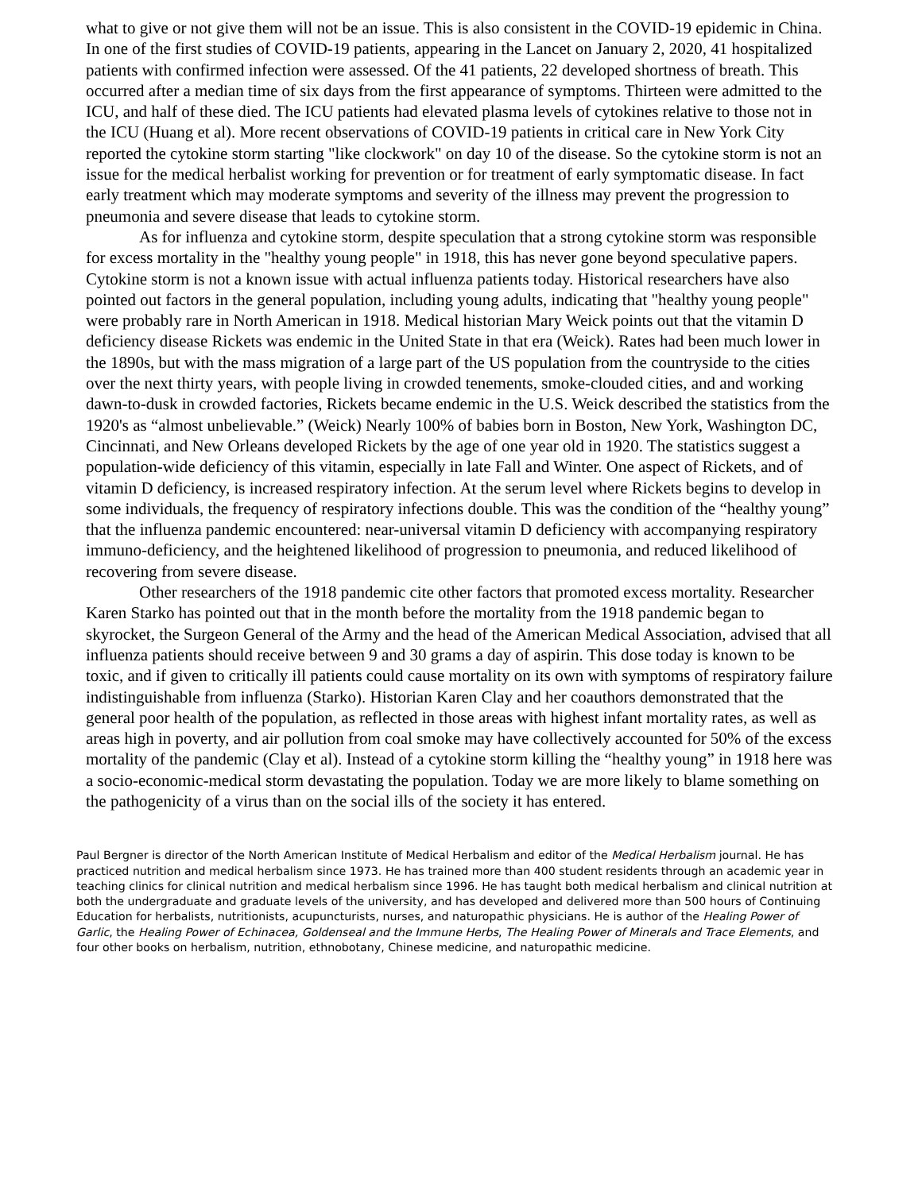what to give or not give them will not be an issue. This is also consistent in the COVID-19 epidemic in China. In one of the first studies of COVID-19 patients, appearing in the Lancet on January 2, 2020, 41 hospitalized patients with confirmed infection were assessed. Of the 41 patients, 22 developed shortness of breath. This occurred after a median time of six days from the first appearance of symptoms. Thirteen were admitted to the ICU, and half of these died. The ICU patients had elevated plasma levels of cytokines relative to those not in the ICU (Huang et al). More recent observations of COVID-19 patients in critical care in New York City reported the cytokine storm starting "like clockwork" on day 10 of the disease. So the cytokine storm is not an issue for the medical herbalist working for prevention or for treatment of early symptomatic disease. In fact early treatment which may moderate symptoms and severity of the illness may prevent the progression to pneumonia and severe disease that leads to cytokine storm.
As for influenza and cytokine storm, despite speculation that a strong cytokine storm was responsible for excess mortality in the "healthy young people" in 1918, this has never gone beyond speculative papers. Cytokine storm is not a known issue with actual influenza patients today. Historical researchers have also pointed out factors in the general population, including young adults, indicating that "healthy young people" were probably rare in North American in 1918. Medical historian Mary Weick points out that the vitamin D deficiency disease Rickets was endemic in the United State in that era (Weick). Rates had been much lower in the 1890s, but with the mass migration of a large part of the US population from the countryside to the cities over the next thirty years, with people living in crowded tenements, smoke-clouded cities, and and working dawn-to-dusk in crowded factories, Rickets became endemic in the U.S. Weick described the statistics from the 1920's as “almost unbelievable.” (Weick) Nearly 100% of babies born in Boston, New York, Washington DC, Cincinnati, and New Orleans developed Rickets by the age of one year old in 1920. The statistics suggest a population-wide deficiency of this vitamin, especially in late Fall and Winter. One aspect of Rickets, and of vitamin D deficiency, is increased respiratory infection. At the serum level where Rickets begins to develop in some individuals, the frequency of respiratory infections double. This was the condition of the “healthy young” that the influenza pandemic encountered: near-universal vitamin D deficiency with accompanying respiratory immuno-deficiency, and the heightened likelihood of progression to pneumonia, and reduced likelihood of recovering from severe disease.
Other researchers of the 1918 pandemic cite other factors that promoted excess mortality. Researcher Karen Starko has pointed out that in the month before the mortality from the 1918 pandemic began to skyrocket, the Surgeon General of the Army and the head of the American Medical Association, advised that all influenza patients should receive between 9 and 30 grams a day of aspirin. This dose today is known to be toxic, and if given to critically ill patients could cause mortality on its own with symptoms of respiratory failure indistinguishable from influenza (Starko). Historian Karen Clay and her coauthors demonstrated that the general poor health of the population, as reflected in those areas with highest infant mortality rates, as well as areas high in poverty, and air pollution from coal smoke may have collectively accounted for 50% of the excess mortality of the pandemic (Clay et al). Instead of a cytokine storm killing the “healthy young” in 1918 here was a socio-economic-medical storm devastating the population. Today we are more likely to blame something on the pathogenicity of a virus than on the social ills of the society it has entered.
Paul Bergner is director of the North American Institute of Medical Herbalism and editor of the Medical Herbalism journal. He has practiced nutrition and medical herbalism since 1973. He has trained more than 400 student residents through an academic year in teaching clinics for clinical nutrition and medical herbalism since 1996. He has taught both medical herbalism and clinical nutrition at both the undergraduate and graduate levels of the university, and has developed and delivered more than 500 hours of Continuing Education for herbalists, nutritionists, acupuncturists, nurses, and naturopathic physicians. He is author of the Healing Power of Garlic, the Healing Power of Echinacea, Goldenseal and the Immune Herbs, The Healing Power of Minerals and Trace Elements, and four other books on herbalism, nutrition, ethnobotany, Chinese medicine, and naturopathic medicine.